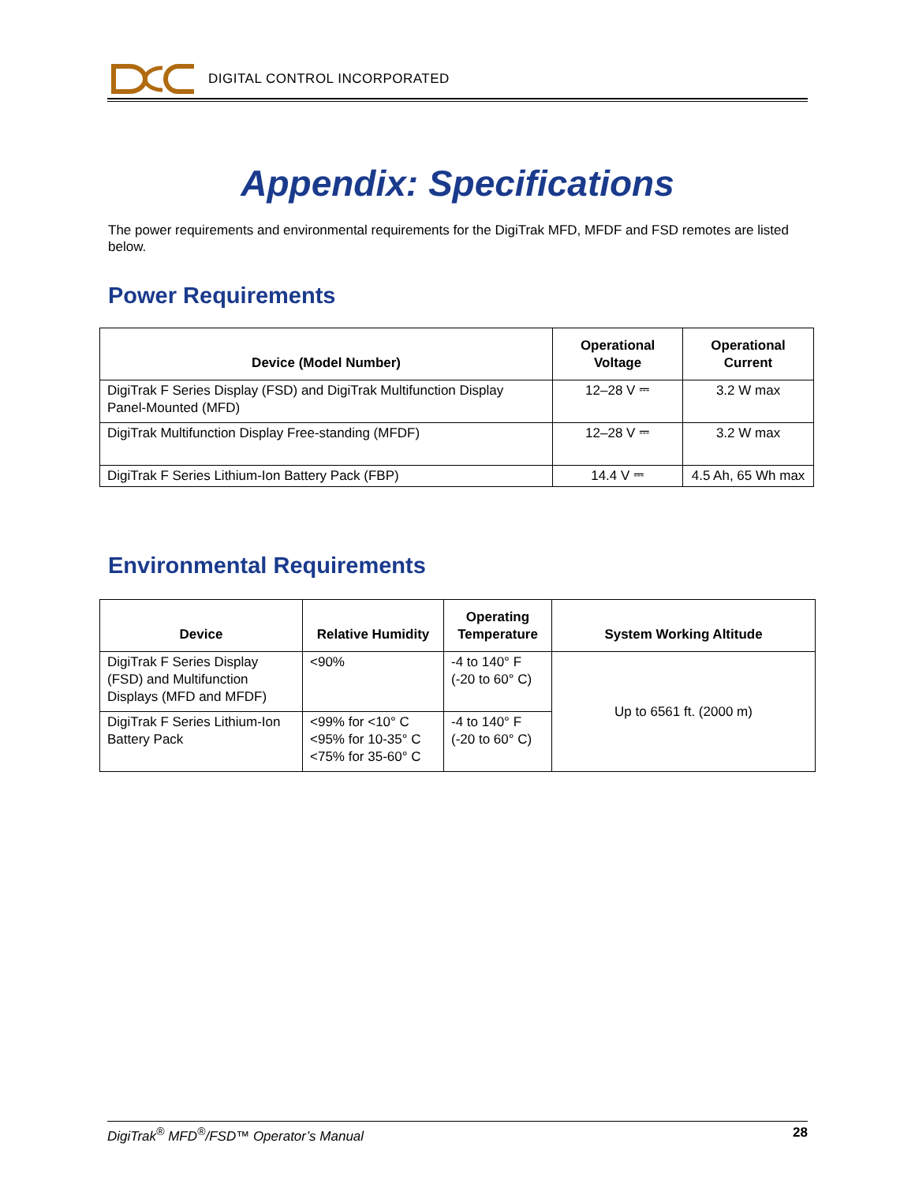DIGITAL CONTROL INCORPORATED
Appendix: Specifications
The power requirements and environmental requirements for the DigiTrak MFD, MFDF and FSD remotes are listed below.
Power Requirements
| Device (Model Number) | Operational Voltage | Operational Current |
| --- | --- | --- |
| DigiTrak F Series Display (FSD) and DigiTrak Multifunction Display Panel-Mounted (MFD) | 12–28 V ⎓ | 3.2 W max |
| DigiTrak Multifunction Display Free-standing (MFDF) | 12–28 V ⎓ | 3.2 W max |
| DigiTrak F Series Lithium-Ion Battery Pack (FBP) | 14.4 V ⎓ | 4.5 Ah, 65 Wh max |
Environmental Requirements
| Device | Relative Humidity | Operating Temperature | System Working Altitude |
| --- | --- | --- | --- |
| DigiTrak F Series Display (FSD) and Multifunction Displays (MFD and MFDF) | <90% | -4 to 140° F (-20 to 60° C) | Up to 6561 ft. (2000 m) |
| DigiTrak F Series Lithium-Ion Battery Pack | <99% for <10° C <95% for 10-35° C <75% for 35-60° C | -4 to 140° F (-20 to 60° C) | |
DigiTrak<sup>®</sup> MFD<sup>®</sup>/FSD™ Operator’s Manual 28